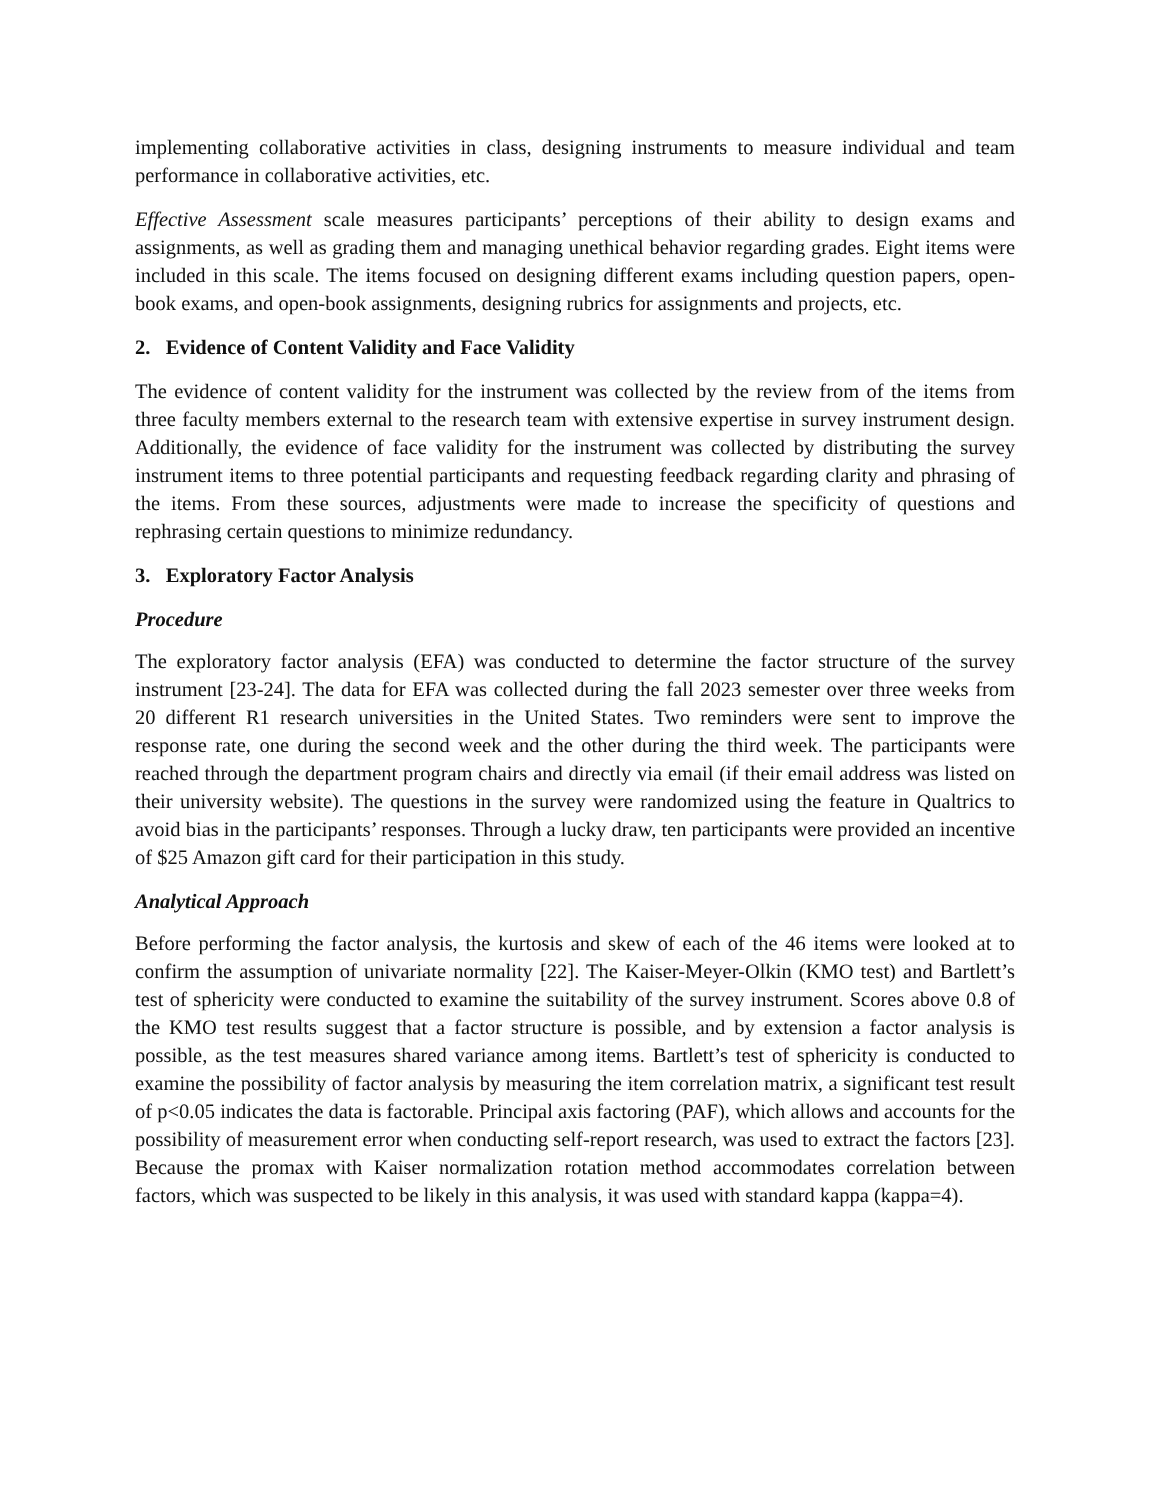implementing collaborative activities in class, designing instruments to measure individual and team performance in collaborative activities, etc.
Effective Assessment scale measures participants’ perceptions of their ability to design exams and assignments, as well as grading them and managing unethical behavior regarding grades. Eight items were included in this scale. The items focused on designing different exams including question papers, open-book exams, and open-book assignments, designing rubrics for assignments and projects, etc.
2. Evidence of Content Validity and Face Validity
The evidence of content validity for the instrument was collected by the review from of the items from three faculty members external to the research team with extensive expertise in survey instrument design. Additionally, the evidence of face validity for the instrument was collected by distributing the survey instrument items to three potential participants and requesting feedback regarding clarity and phrasing of the items. From these sources, adjustments were made to increase the specificity of questions and rephrasing certain questions to minimize redundancy.
3. Exploratory Factor Analysis
Procedure
The exploratory factor analysis (EFA) was conducted to determine the factor structure of the survey instrument [23-24]. The data for EFA was collected during the fall 2023 semester over three weeks from 20 different R1 research universities in the United States. Two reminders were sent to improve the response rate, one during the second week and the other during the third week. The participants were reached through the department program chairs and directly via email (if their email address was listed on their university website). The questions in the survey were randomized using the feature in Qualtrics to avoid bias in the participants’ responses. Through a lucky draw, ten participants were provided an incentive of $25 Amazon gift card for their participation in this study.
Analytical Approach
Before performing the factor analysis, the kurtosis and skew of each of the 46 items were looked at to confirm the assumption of univariate normality [22]. The Kaiser-Meyer-Olkin (KMO test) and Bartlett’s test of sphericity were conducted to examine the suitability of the survey instrument. Scores above 0.8 of the KMO test results suggest that a factor structure is possible, and by extension a factor analysis is possible, as the test measures shared variance among items. Bartlett’s test of sphericity is conducted to examine the possibility of factor analysis by measuring the item correlation matrix, a significant test result of p<0.05 indicates the data is factorable. Principal axis factoring (PAF), which allows and accounts for the possibility of measurement error when conducting self-report research, was used to extract the factors [23]. Because the promax with Kaiser normalization rotation method accommodates correlation between factors, which was suspected to be likely in this analysis, it was used with standard kappa (kappa=4).